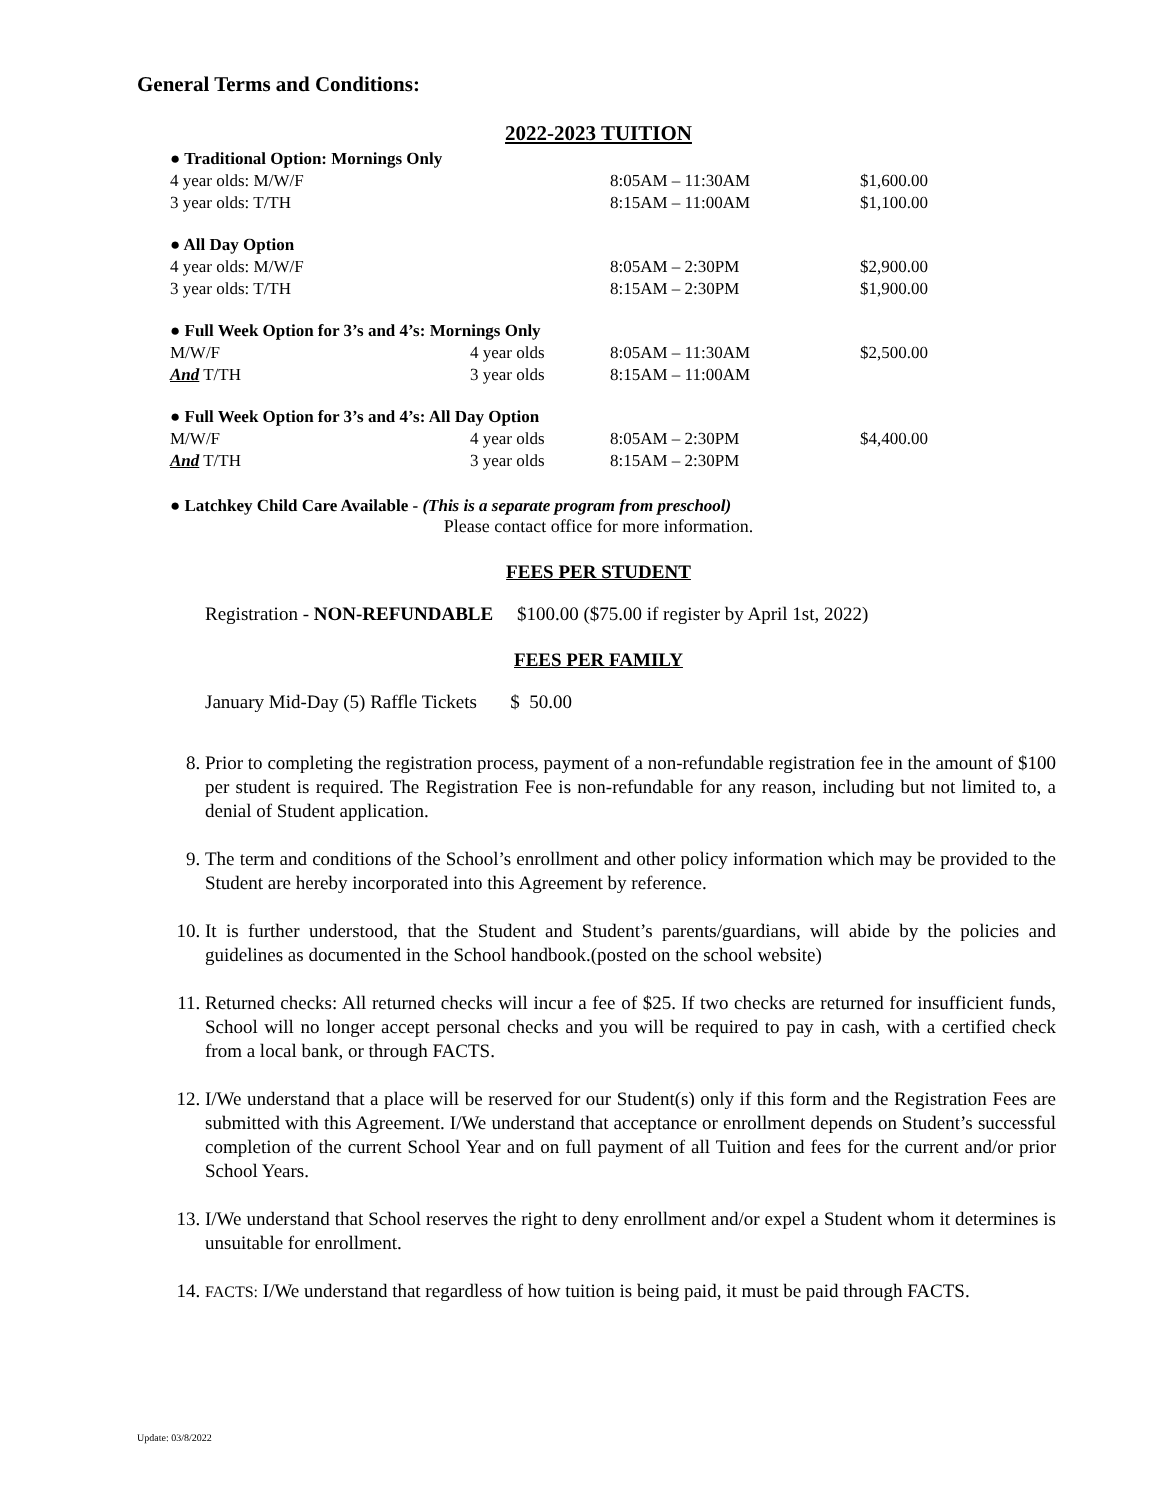General Terms and Conditions:
2022-2023 TUITION
| ● Traditional Option: Mornings Only | | | |
| 4 year olds: M/W/F | | 8:05AM – 11:30AM | $1,600.00 |
| 3 year olds: T/TH | | 8:15AM – 11:00AM | $1,100.00 |
| ● All Day Option | | | |
| 4 year olds: M/W/F | | 8:05AM – 2:30PM | $2,900.00 |
| 3 year olds: T/TH | | 8:15AM – 2:30PM | $1,900.00 |
| ● Full Week Option for 3’s and 4’s: Mornings Only | | | |
| M/W/F | 4 year olds | 8:05AM – 11:30AM | $2,500.00 |
| And T/TH | 3 year olds | 8:15AM – 11:00AM | |
| ● Full Week Option for 3’s and 4’s: All Day Option | | | |
| M/W/F | 4 year olds | 8:05AM – 2:30PM | $4,400.00 |
| And T/TH | 3 year olds | 8:15AM – 2:30PM | |
● Latchkey Child Care Available - (This is a separate program from preschool)
Please contact office for more information.
FEES PER STUDENT
Registration - NON-REFUNDABLE $100.00 ($75.00 if register by April 1st, 2022)
FEES PER FAMILY
January Mid-Day (5) Raffle Tickets $ 50.00
8. Prior to completing the registration process, payment of a non-refundable registration fee in the amount of $100 per student is required. The Registration Fee is non-refundable for any reason, including but not limited to, a denial of Student application.
9. The term and conditions of the School’s enrollment and other policy information which may be provided to the Student are hereby incorporated into this Agreement by reference.
10. It is further understood, that the Student and Student’s parents/guardians, will abide by the policies and guidelines as documented in the School handbook.(posted on the school website)
11. Returned checks: All returned checks will incur a fee of $25. If two checks are returned for insufficient funds, School will no longer accept personal checks and you will be required to pay in cash, with a certified check from a local bank, or through FACTS.
12. I/We understand that a place will be reserved for our Student(s) only if this form and the Registration Fees are submitted with this Agreement. I/We understand that acceptance or enrollment depends on Student’s successful completion of the current School Year and on full payment of all Tuition and fees for the current and/or prior School Years.
13. I/We understand that School reserves the right to deny enrollment and/or expel a Student whom it determines is unsuitable for enrollment.
14. FACTS: I/We understand that regardless of how tuition is being paid, it must be paid through FACTS.
Update: 03/8/2022